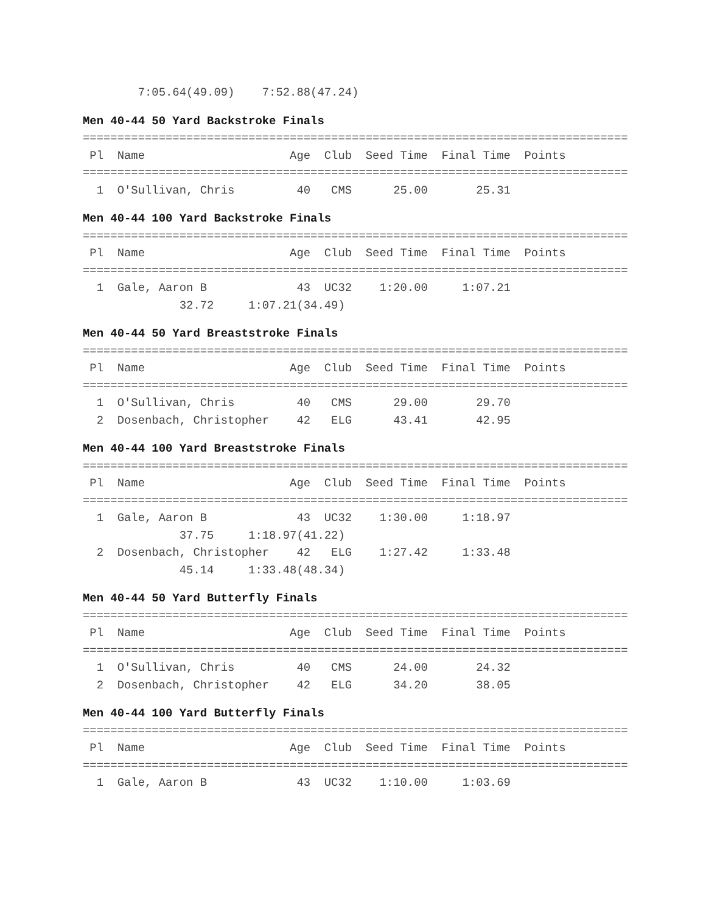7:05.64(49.09)    7:52.88(47.24)
Men 40-44 50 Yard Backstroke Finals
===============================================================================
 Pl  Name                     Age  Club  Seed Time  Final Time  Points
===============================================================================
  1  O'Sullivan, Chris         40   CMS      25.00       25.31
Men 40-44 100 Yard Backstroke Finals
===============================================================================
 Pl  Name                     Age  Club  Seed Time  Final Time  Points
===============================================================================
  1  Gale, Aaron B             43  UC32    1:20.00     1:07.21
              32.72     1:07.21(34.49)
Men 40-44 50 Yard Breaststroke Finals
===============================================================================
 Pl  Name                     Age  Club  Seed Time  Final Time  Points
===============================================================================
  1  O'Sullivan, Chris         40   CMS      29.00       29.70
  2  Dosenbach, Christopher    42   ELG      43.41       42.95
Men 40-44 100 Yard Breaststroke Finals
===============================================================================
 Pl  Name                     Age  Club  Seed Time  Final Time  Points
===============================================================================
  1  Gale, Aaron B             43  UC32    1:30.00     1:18.97
              37.75     1:18.97(41.22)
  2  Dosenbach, Christopher    42   ELG    1:27.42     1:33.48
              45.14     1:33.48(48.34)
Men 40-44 50 Yard Butterfly Finals
===============================================================================
 Pl  Name                     Age  Club  Seed Time  Final Time  Points
===============================================================================
  1  O'Sullivan, Chris         40   CMS      24.00       24.32
  2  Dosenbach, Christopher    42   ELG      34.20       38.05
Men 40-44 100 Yard Butterfly Finals
===============================================================================
 Pl  Name                     Age  Club  Seed Time  Final Time  Points
===============================================================================
  1  Gale, Aaron B             43  UC32    1:10.00     1:03.69